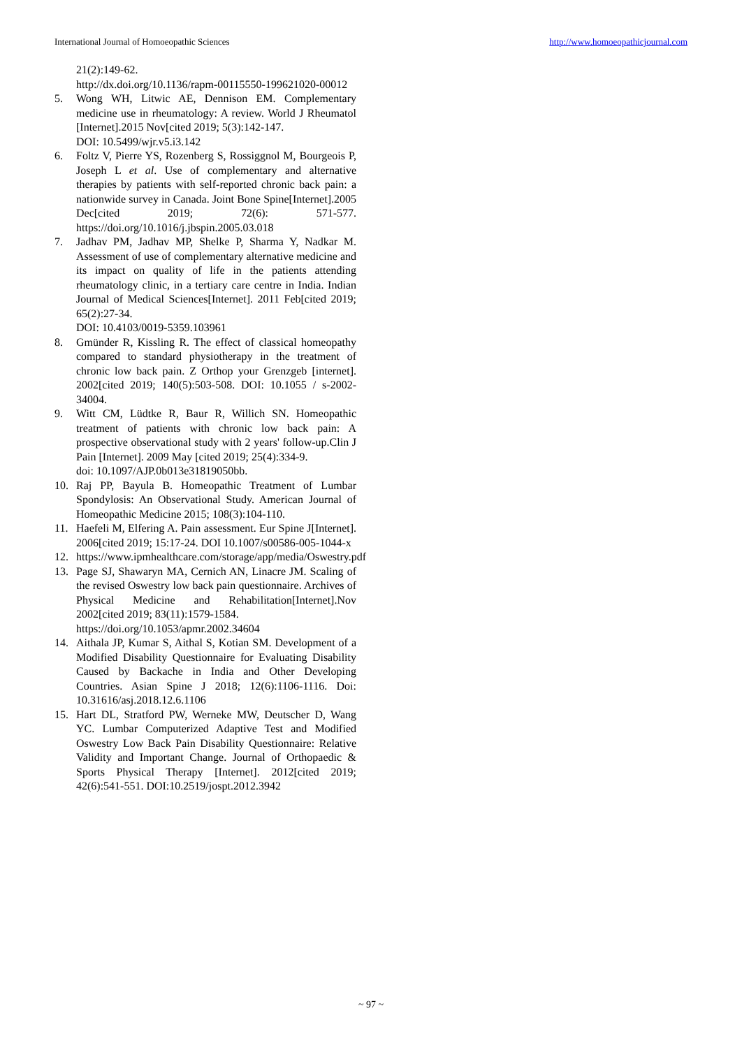International Journal of Homoeopathic Sciences http://www.homoeopathicjournal.com
21(2):149-62.
http://dx.doi.org/10.1136/rapm-00115550-199621020-00012
5. Wong WH, Litwic AE, Dennison EM. Complementary medicine use in rheumatology: A review. World J Rheumatol [Internet].2015 Nov[cited 2019; 5(3):142-147.
DOI: 10.5499/wjr.v5.i3.142
6. Foltz V, Pierre YS, Rozenberg S, Rossiggnol M, Bourgeois P, Joseph L et al. Use of complementary and alternative therapies by patients with self-reported chronic back pain: a nationwide survey in Canada. Joint Bone Spine[Internet].2005 Dec[cited 2019; 72(6): 571-577. https://doi.org/10.1016/j.jbspin.2005.03.018
7. Jadhav PM, Jadhav MP, Shelke P, Sharma Y, Nadkar M. Assessment of use of complementary alternative medicine and its impact on quality of life in the patients attending rheumatology clinic, in a tertiary care centre in India. Indian Journal of Medical Sciences[Internet]. 2011 Feb[cited 2019; 65(2):27-34.
DOI: 10.4103/0019-5359.103961
8. Gmünder R, Kissling R. The effect of classical homeopathy compared to standard physiotherapy in the treatment of chronic low back pain. Z Orthop your Grenzgeb [internet]. 2002[cited 2019; 140(5):503-508. DOI: 10.1055 / s-2002-34004.
9. Witt CM, Lüdtke R, Baur R, Willich SN. Homeopathic treatment of patients with chronic low back pain: A prospective observational study with 2 years' follow-up.Clin J Pain [Internet]. 2009 May [cited 2019; 25(4):334-9.
doi: 10.1097/AJP.0b013e31819050bb.
10. Raj PP, Bayula B. Homeopathic Treatment of Lumbar Spondylosis: An Observational Study. American Journal of Homeopathic Medicine 2015; 108(3):104-110.
11. Haefeli M, Elfering A. Pain assessment. Eur Spine J[Internet]. 2006[cited 2019; 15:17-24. DOI 10.1007/s00586-005-1044-x
12. https://www.ipmhealthcare.com/storage/app/media/Oswestry.pdf
13. Page SJ, Shawaryn MA, Cernich AN, Linacre JM. Scaling of the revised Oswestry low back pain questionnaire. Archives of Physical Medicine and Rehabilitation[Internet].Nov 2002[cited 2019; 83(11):1579-1584.
https://doi.org/10.1053/apmr.2002.34604
14. Aithala JP, Kumar S, Aithal S, Kotian SM. Development of a Modified Disability Questionnaire for Evaluating Disability Caused by Backache in India and Other Developing Countries. Asian Spine J 2018; 12(6):1106-1116. Doi: 10.31616/asj.2018.12.6.1106
15. Hart DL, Stratford PW, Werneke MW, Deutscher D, Wang YC. Lumbar Computerized Adaptive Test and Modified Oswestry Low Back Pain Disability Questionnaire: Relative Validity and Important Change. Journal of Orthopaedic & Sports Physical Therapy [Internet]. 2012[cited 2019; 42(6):541-551. DOI:10.2519/jospt.2012.3942
~ 97 ~